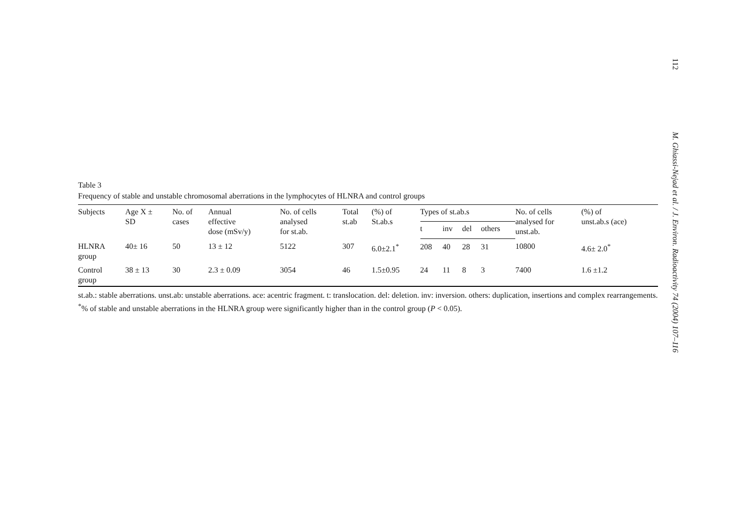112 M. Ghiassi-Nejad et al. / J. Environ. Radioactivity 74 (2004) 107–116
Table 3
Frequency of stable and unstable chromosomal aberrations in the lymphocytes of HLNRA and control groups
| Subjects | Age X ± SD | No. of cases | Annual effective dose (mSv/y) | No. of cells analysed for st.ab. | Total st.ab | (%) of St.ab.s | Types of st.ab.s | | | | No. of cells analysed for unst.ab. | (%) of unst.ab.s (ace) |
| --- | --- | --- | --- | --- | --- | --- | --- | --- | --- | --- | --- | --- |
| | | | | | | | t | inv | del | others | | |
| HLNRA group | 40± 16 | 50 | 13 ± 12 | 5122 | 307 | 6.0±2.1<sup>*</sup> | 208 | 40 | 28 | 31 | 10800 | 4.6± 2.0<sup>*</sup> |
| Control group | 38 ± 13 | 30 | 2.3 ± 0.09 | 3054 | 46 | 1.5±0.95 | 24 | 11 | 8 | 3 | 7400 | 1.6 ±1.2 |
st.ab.: stable aberrations. unst.ab: unstable aberrations. ace: acentric fragment. t: translocation. del: deletion. inv: inversion. others: duplication, insertions and complex rearrangements.
<sup>*</sup>% of stable and unstable aberrations in the HLNRA group were significantly higher than in the control group (P < 0.05).